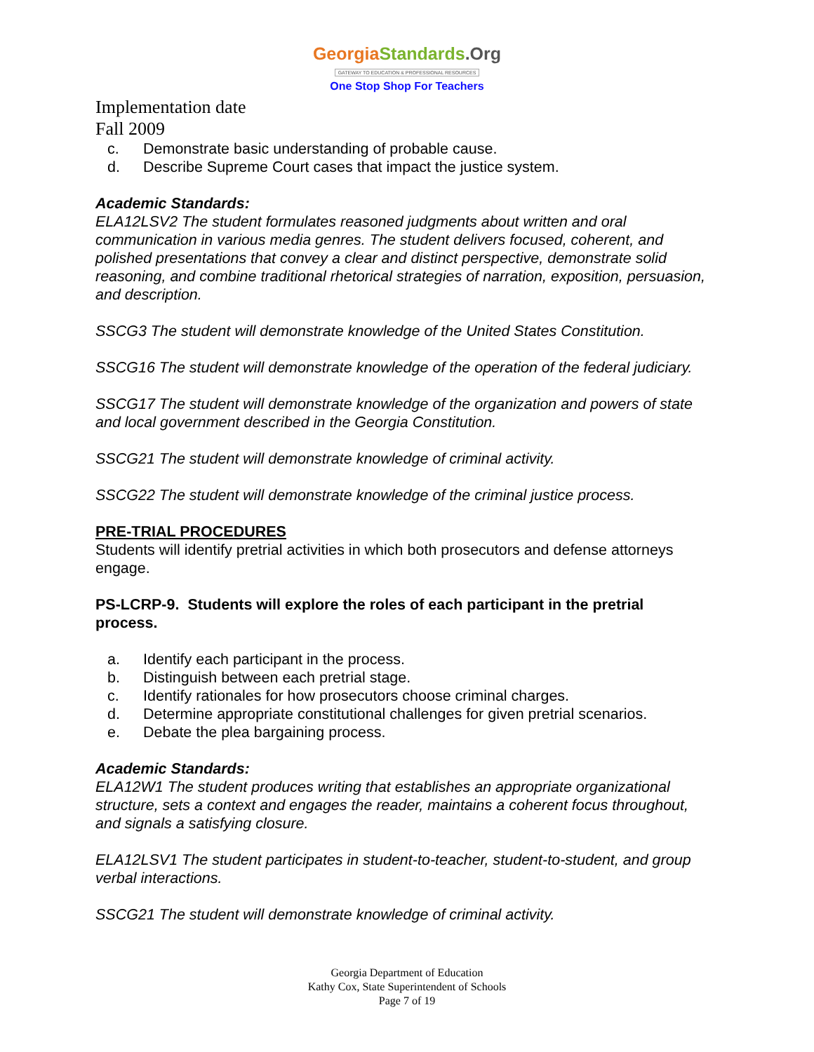GeorgiaStandards.Org
GATEWAY TO EDUCATION & PROFESSIONAL RESOURCES
One Stop Shop For Teachers
Implementation date
Fall 2009
c. Demonstrate basic understanding of probable cause.
d. Describe Supreme Court cases that impact the justice system.
Academic Standards:
ELA12LSV2 The student formulates reasoned judgments about written and oral communication in various media genres. The student delivers focused, coherent, and polished presentations that convey a clear and distinct perspective, demonstrate solid reasoning, and combine traditional rhetorical strategies of narration, exposition, persuasion, and description.
SSCG3 The student will demonstrate knowledge of the United States Constitution.
SSCG16 The student will demonstrate knowledge of the operation of the federal judiciary.
SSCG17 The student will demonstrate knowledge of the organization and powers of state and local government described in the Georgia Constitution.
SSCG21 The student will demonstrate knowledge of criminal activity.
SSCG22 The student will demonstrate knowledge of the criminal justice process.
PRE-TRIAL PROCEDURES
Students will identify pretrial activities in which both prosecutors and defense attorneys engage.
PS-LCRP-9. Students will explore the roles of each participant in the pretrial process.
a. Identify each participant in the process.
b. Distinguish between each pretrial stage.
c. Identify rationales for how prosecutors choose criminal charges.
d. Determine appropriate constitutional challenges for given pretrial scenarios.
e. Debate the plea bargaining process.
Academic Standards:
ELA12W1 The student produces writing that establishes an appropriate organizational structure, sets a context and engages the reader, maintains a coherent focus throughout, and signals a satisfying closure.
ELA12LSV1 The student participates in student-to-teacher, student-to-student, and group verbal interactions.
SSCG21 The student will demonstrate knowledge of criminal activity.
Georgia Department of Education
Kathy Cox, State Superintendent of Schools
Page 7 of 19